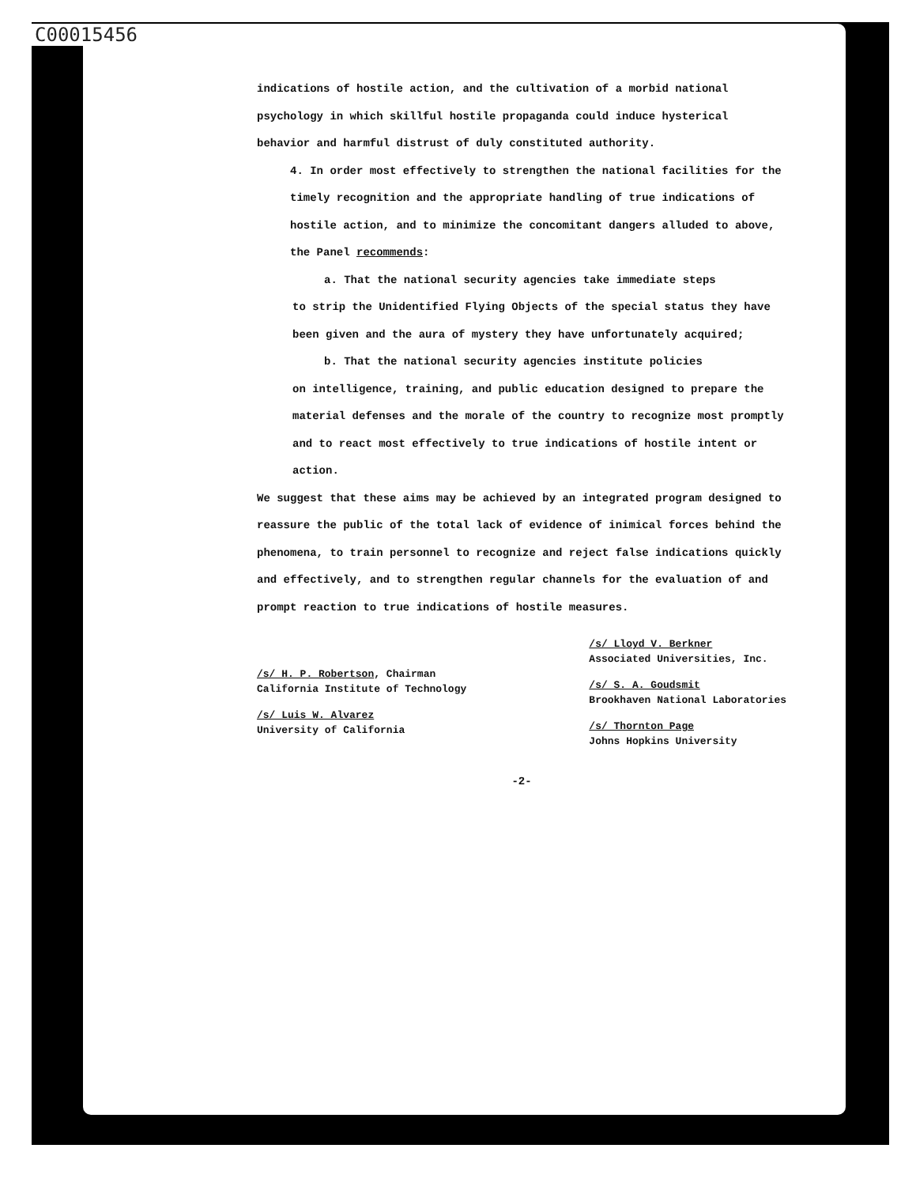C00015456
indications of hostile action, and the cultivation of a morbid national psychology in which skillful hostile propaganda could induce hysterical behavior and harmful distrust of duly constituted authority.
4. In order most effectively to strengthen the national facilities for the timely recognition and the appropriate handling of true indications of hostile action, and to minimize the concomitant dangers alluded to above, the Panel recommends:
a. That the national security agencies take immediate steps
to strip the Unidentified Flying Objects of the special status they have been given and the aura of mystery they have unfortunately acquired;
b. That the national security agencies institute policies
on intelligence, training, and public education designed to prepare the material defenses and the morale of the country to recognize most promptly and to react most effectively to true indications of hostile intent or action.
We suggest that these aims may be achieved by an integrated program designed to reassure the public of the total lack of evidence of inimical forces behind the phenomena, to train personnel to recognize and reject false indications quickly and effectively, and to strengthen regular channels for the evaluation of and prompt reaction to true indications of hostile measures.
/s/ H. P. Robertson, Chairman
California Institute of Technology
/s/ Luis W. Alvarez
University of California
/s/ Lloyd V. Berkner
Associated Universities, Inc.
/s/ S. A. Goudsmit
Brookhaven National Laboratories
/s/ Thornton Page
Johns Hopkins University
-2-